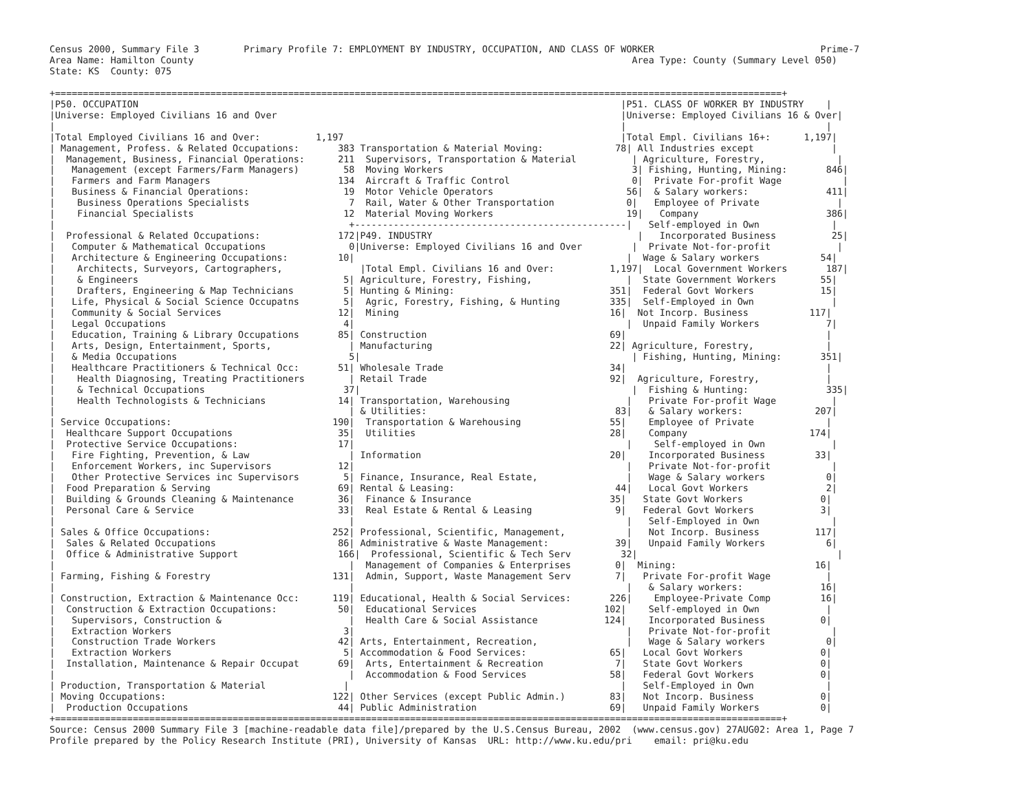Census 2000, Summary File 3        Primary Profile 7: EMPLOYMENT BY INDUSTRY, OCCUPATION, AND CLASS OF WORKER                              Prime-7
Area Name: Hamilton County                                                                               Area Type: County (Summary Level 050)
State: KS  County: 075

+===================================================================================================================================+
|P50. OCCUPATION                                                                                       |P51. CLASS OF WORKER BY INDUSTRY    |
|Universe: Employed Civilians 16 and Over                                                              |Universe: Employed Civilians 16 & Over|
|                                                                                                      |                                    |
|Total Employed Civilians 16 and Over:          1,197                                                  |Total Empl. Civilians 16+:      1,197|
| Management, Profess. & Related Occupations:       383 Transportation & Material Moving:             78| All Industries except              |
|  Management, Business, Financial Operations:      211  Supervisors, Transportation & Material          | Agriculture, Forestry,             |
|   Management (except Farmers/Farm Managers)        58  Moving Workers                                  3| Fishing, Hunting, Mining:       846|
|   Farmers and Farm Managers                       134  Aircraft & Traffic Control                      0|  Private For-profit Wage           |
|   Business & Financial Operations:                 19  Motor Vehicle Operators                        56|  & Salary workers:              411|
|    Business Operations Specialists                  7  Rail, Water & Other Transportation             0|   Employee of Private              |
|    Financial Specialists                           12  Material Moving Workers                        19|   Company                       386|
|                                                     +-------------------------------------------------|   Self-employed in Own             |
|  Professional & Related Occupations:              172|P49. INDUSTRY                                     |   Incorporated Business          25|
|   Computer & Mathematical Occupations               0|Universe: Employed Civilians 16 and Over         |  Private Not-for-profit            |
|   Architecture & Engineering Occupations:         10|                                                 |  Wage & Salary workers           54|
|    Architects, Surveyors, Cartographers,              |Total Empl. Civilians 16 and Over:          1,197|  Local Government Workers       187|
|    & Engineers                                     5| Agriculture, Forestry, Fishing,                 |  State Government Workers        55|
|    Drafters, Engineering & Map Technicians         5| Hunting & Mining:                            351|  Federal Govt Workers            15|
|   Life, Physical & Social Science Occupatns        5|  Agric, Forestry, Fishing, & Hunting         335|  Self-Employed in Own              |
|   Community & Social Services                     12|  Mining                                      16|  Not Incorp. Business           117|
|   Legal Occupations                                4|                                                 |  Unpaid Family Workers            7|
|   Education, Training & Library Occupations       85| Construction                                 69|                                    |
|   Arts, Design, Entertainment, Sports,              | Manufacturing                                22| Agriculture, Forestry,             |
|   & Media Occupations                               5|                                                 | Fishing, Hunting, Mining:       351|
|   Healthcare Practitioners & Technical Occ:       51| Wholesale Trade                              34|                                    |
|    Health Diagnosing, Treating Practitioners        | Retail Trade                                 92|  Agriculture, Forestry,            |
|    & Technical Occupations                         37|                                                 |  Fishing & Hunting:              335|
|    Health Technologists & Technicians             14| Transportation, Warehousing                     |   Private For-profit Wage          |
|                                                     | & Utilities:                                  83|   & Salary workers:             207|
| Service Occupations:                             190|  Transportation & Warehousing                55|    Employee of Private             |
|  Healthcare Support Occupations                   35|  Utilities                                   28|    Company                      174|
|  Protective Service Occupations:                  17|                                                 |    Self-employed in Own            |
|   Fire Fighting, Prevention, & Law                  | Information                                  20|    Incorporated Business         33|
|   Enforcement Workers, inc Supervisors            12|                                                 |   Private Not-for-profit           |
|   Other Protective Services inc Supervisors        5| Finance, Insurance, Real Estate,                |   Wage & Salary workers           0|
|  Food Preparation & Serving                       69| Rental & Leasing:                             44|   Local Govt Workers              2|
|  Building & Grounds Cleaning & Maintenance        36|  Finance & Insurance                         35|   State Govt Workers              0|
|  Personal Care & Service                          33|  Real Estate & Rental & Leasing               9|   Federal Govt Workers            3|
|                                                     |                                                 |   Self-Employed in Own             |
| Sales & Office Occupations:                      252| Professional, Scientific, Management,           |   Not Incorp. Business          117|
|  Sales & Related Occupations                      86| Administrative & Waste Management:            39|   Unpaid Family Workers           6|
|  Office & Administrative Support                  166|  Professional, Scientific & Tech Serv         32|                                    |
|                                                     |  Management of Companies & Enterprises        0|  Mining:                         16|
| Farming, Fishing & Forestry                      131|  Admin, Support, Waste Management Serv        7|   Private For-profit Wage          |
|                                                     |                                                 |   & Salary workers:              16|
| Construction, Extraction & Maintenance Occ:      119| Educational, Health & Social Services:       226|    Employee-Private Comp         16|
|  Construction & Extraction Occupations:           50|  Educational Services                       102|    Self-employed in Own            |
|   Supervisors, Construction &                       |  Health Care & Social Assistance            124|    Incorporated Business          0|
|   Extraction Workers                               3|                                                 |   Private Not-for-profit           |
|   Construction Trade Workers                      42| Arts, Entertainment, Recreation,                |   Wage & Salary workers           0|
|   Extraction Workers                               5| Accommodation & Food Services:               65|   Local Govt Workers              0|
|  Installation, Maintenance & Repair Occupat       69|  Arts, Entertainment & Recreation             7|   State Govt Workers              0|
|                                                     |  Accommodation & Food Services               58|   Federal Govt Workers            0|
| Production, Transportation & Material              |                                                 |   Self-Employed in Own             |
| Moving Occupations:                              122| Other Services (except Public Admin.)        83|   Not Incorp. Business            0|
|  Production Occupations                           44| Public Administration                        69|   Unpaid Family Workers           0|
+===================================================================================================================================+
Source: Census 2000 Summary File 3 [machine-readable data file]/prepared by the U.S.Census Bureau, 2002  (www.census.gov) 27AUG02: Area 1, Page 7
Profile prepared by the Policy Research Institute (PRI), University of Kansas  URL: http://www.ku.edu/pri    email: pri@ku.edu